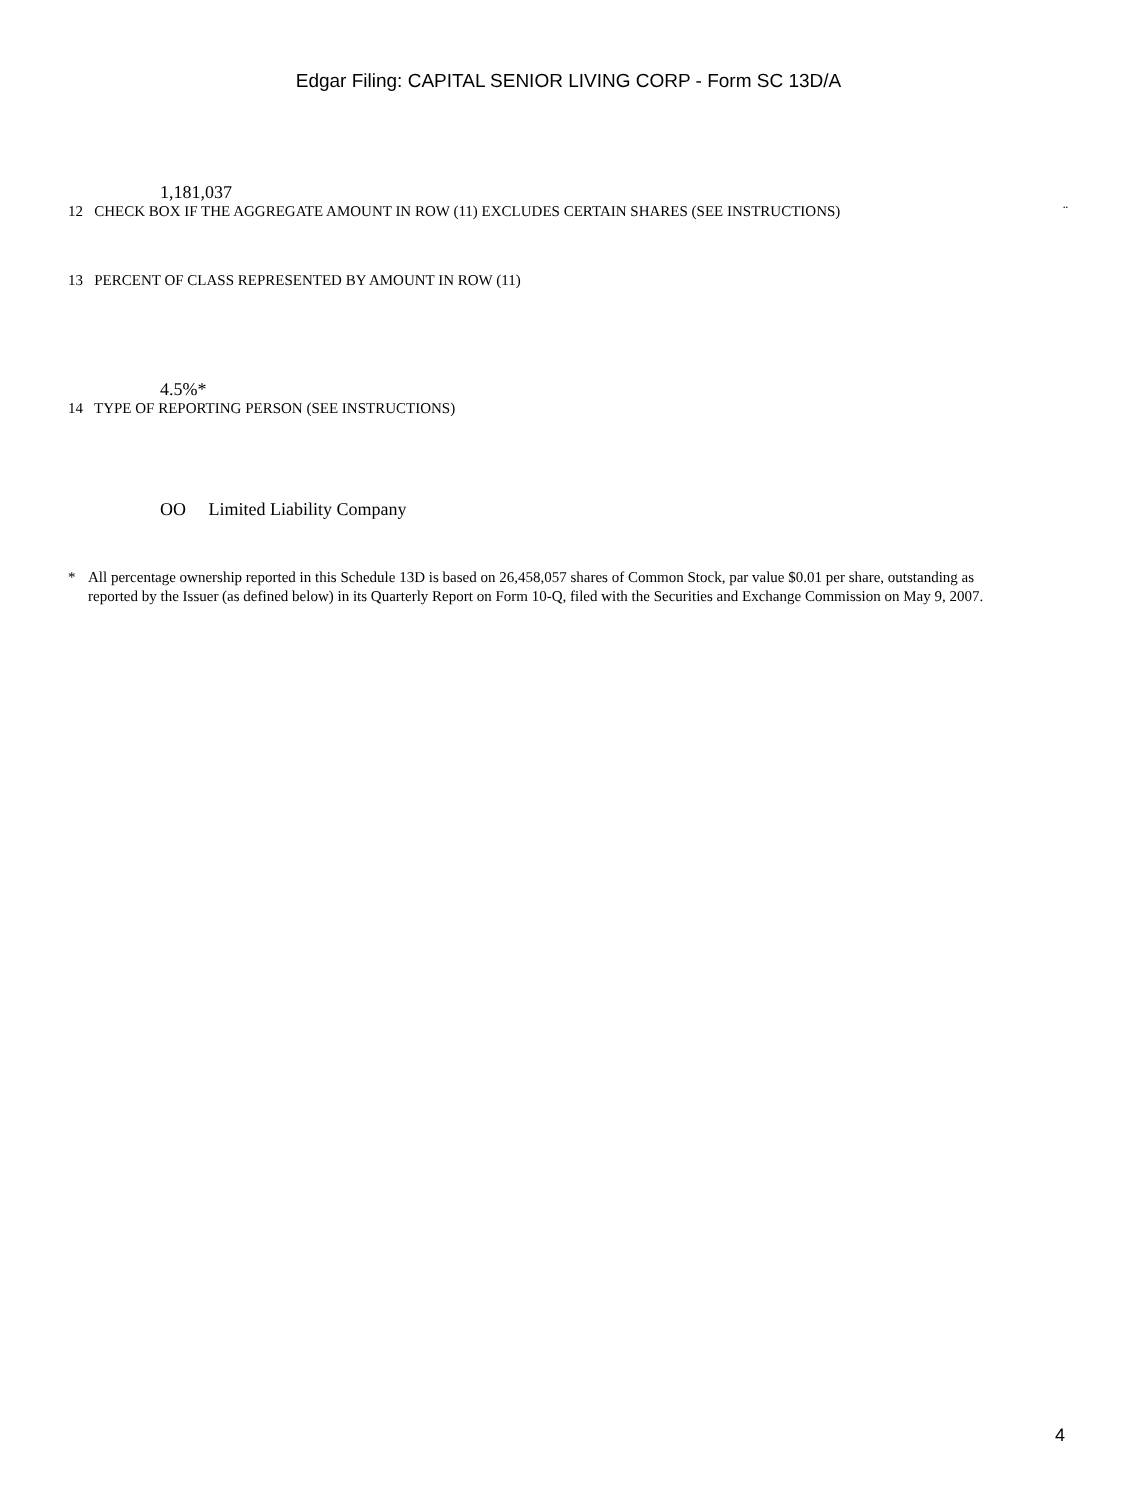Edgar Filing: CAPITAL SENIOR LIVING CORP - Form SC 13D/A
1,181,037
12 CHECK BOX IF THE AGGREGATE AMOUNT IN ROW (11) EXCLUDES CERTAIN SHARES (SEE INSTRUCTIONS) ¨
13 PERCENT OF CLASS REPRESENTED BY AMOUNT IN ROW (11)
4.5%*
14 TYPE OF REPORTING PERSON (SEE INSTRUCTIONS)
OO Limited Liability Company
* All percentage ownership reported in this Schedule 13D is based on 26,458,057 shares of Common Stock, par value $0.01 per share, outstanding as reported by the Issuer (as defined below) in its Quarterly Report on Form 10-Q, filed with the Securities and Exchange Commission on May 9, 2007.
4